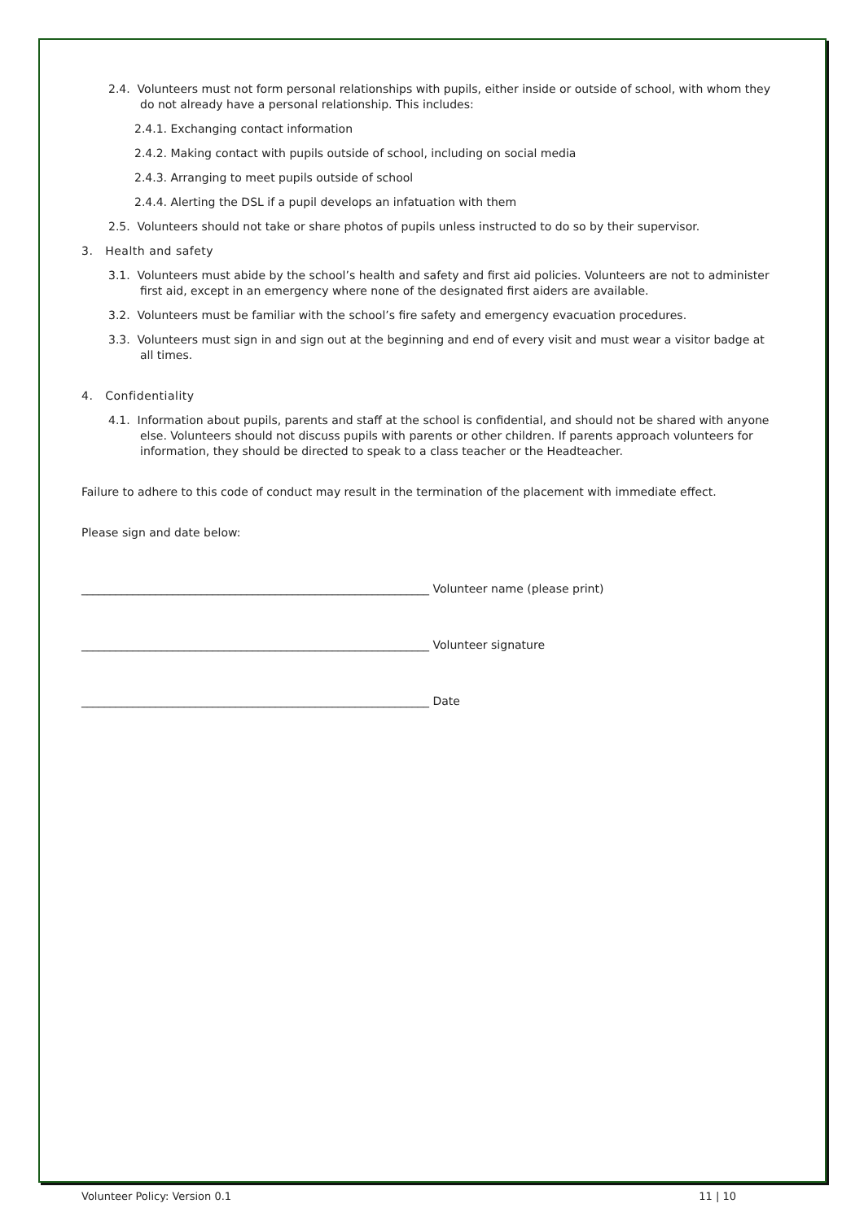2.4. Volunteers must not form personal relationships with pupils, either inside or outside of school, with whom they do not already have a personal relationship. This includes:
2.4.1. Exchanging contact information
2.4.2. Making contact with pupils outside of school, including on social media
2.4.3. Arranging to meet pupils outside of school
2.4.4. Alerting the DSL if a pupil develops an infatuation with them
2.5. Volunteers should not take or share photos of pupils unless instructed to do so by their supervisor.
3. Health and safety
3.1. Volunteers must abide by the school’s health and safety and first aid policies. Volunteers are not to administer first aid, except in an emergency where none of the designated first aiders are available.
3.2. Volunteers must be familiar with the school’s fire safety and emergency evacuation procedures.
3.3. Volunteers must sign in and sign out at the beginning and end of every visit and must wear a visitor badge at all times.
4. Confidentiality
4.1. Information about pupils, parents and staff at the school is confidential, and should not be shared with anyone else. Volunteers should not discuss pupils with parents or other children. If parents approach volunteers for information, they should be directed to speak to a class teacher or the Headteacher.
Failure to adhere to this code of conduct may result in the termination of the placement with immediate effect.
Please sign and date below:
_____________________________________________________________ Volunteer name (please print)
_____________________________________________________________ Volunteer signature
_____________________________________________________________ Date
Volunteer Policy: Version 0.1 11 | 10